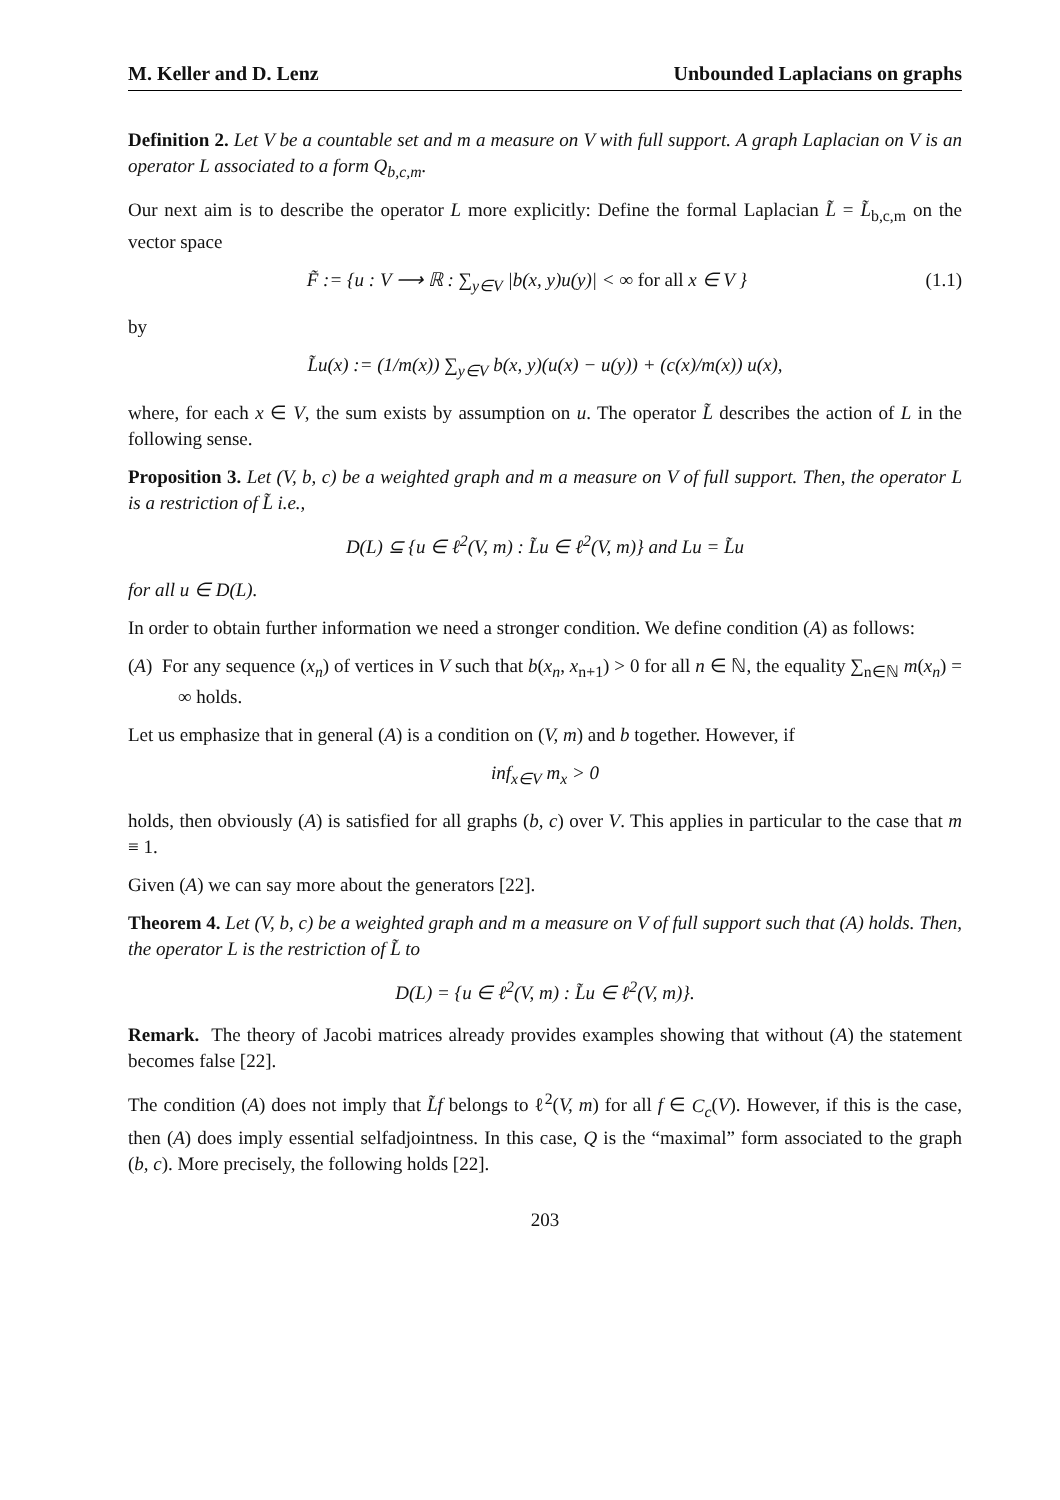M. Keller and D. Lenz Unbounded Laplacians on graphs
Definition 2. Let V be a countable set and m a measure on V with full support. A graph Laplacian on V is an operator L associated to a form Q<sub>b,c,m</sub>.
Our next aim is to describe the operator L more explicitly: Define the formal Laplacian L̃ = L̃<sub>b,c,m</sub> on the vector space
(1.1) F̃ := {u : V ⟶ ℝ : ∑<sub>y∈V</sub> |b(x, y)u(y)| < ∞ for all x ∈ V }
by
L̃u(x) := (1/m(x)) ∑<sub>y∈V</sub> b(x, y)(u(x) − u(y)) + (c(x)/m(x)) u(x),
where, for each x ∈ V, the sum exists by assumption on u. The operator L̃ describes the action of L in the following sense.
Proposition 3. Let (V, b, c) be a weighted graph and m a measure on V of full support. Then, the operator L is a restriction of L̃ i.e.,
D(L) ⊆ {u ∈ ℓ<sup>2</sup>(V, m) : L̃u ∈ ℓ<sup>2</sup>(V, m)} and Lu = L̃u
for all u ∈ D(L).
In order to obtain further information we need a stronger condition. We define condition (A) as follows:
(A) For any sequence (x<sub>n</sub>) of vertices in V such that b(x<sub>n</sub>, x<sub>n+1</sub>) > 0 for all n ∈ ℕ, the equality ∑<sub>n∈ℕ</sub> m(x<sub>n</sub>) = ∞ holds.
Let us emphasize that in general (A) is a condition on (V, m) and b together. However, if
inf<sub>x∈V</sub> m<sub>x</sub> > 0
holds, then obviously (A) is satisfied for all graphs (b, c) over V. This applies in particular to the case that m ≡ 1.
Given (A) we can say more about the generators [22].
Theorem 4. Let (V, b, c) be a weighted graph and m a measure on V of full support such that (A) holds. Then, the operator L is the restriction of L̃ to
D(L) = {u ∈ ℓ<sup>2</sup>(V, m) : L̃u ∈ ℓ<sup>2</sup>(V, m)}.
Remark. The theory of Jacobi matrices already provides examples showing that without (A) the statement becomes false [22].
The condition (A) does not imply that L̃f belongs to ℓ<sup>2</sup>(V, m) for all f ∈ C<sub>c</sub>(V). However, if this is the case, then (A) does imply essential selfadjointness. In this case, Q is the “maximal” form associated to the graph (b, c). More precisely, the following holds [22].
203